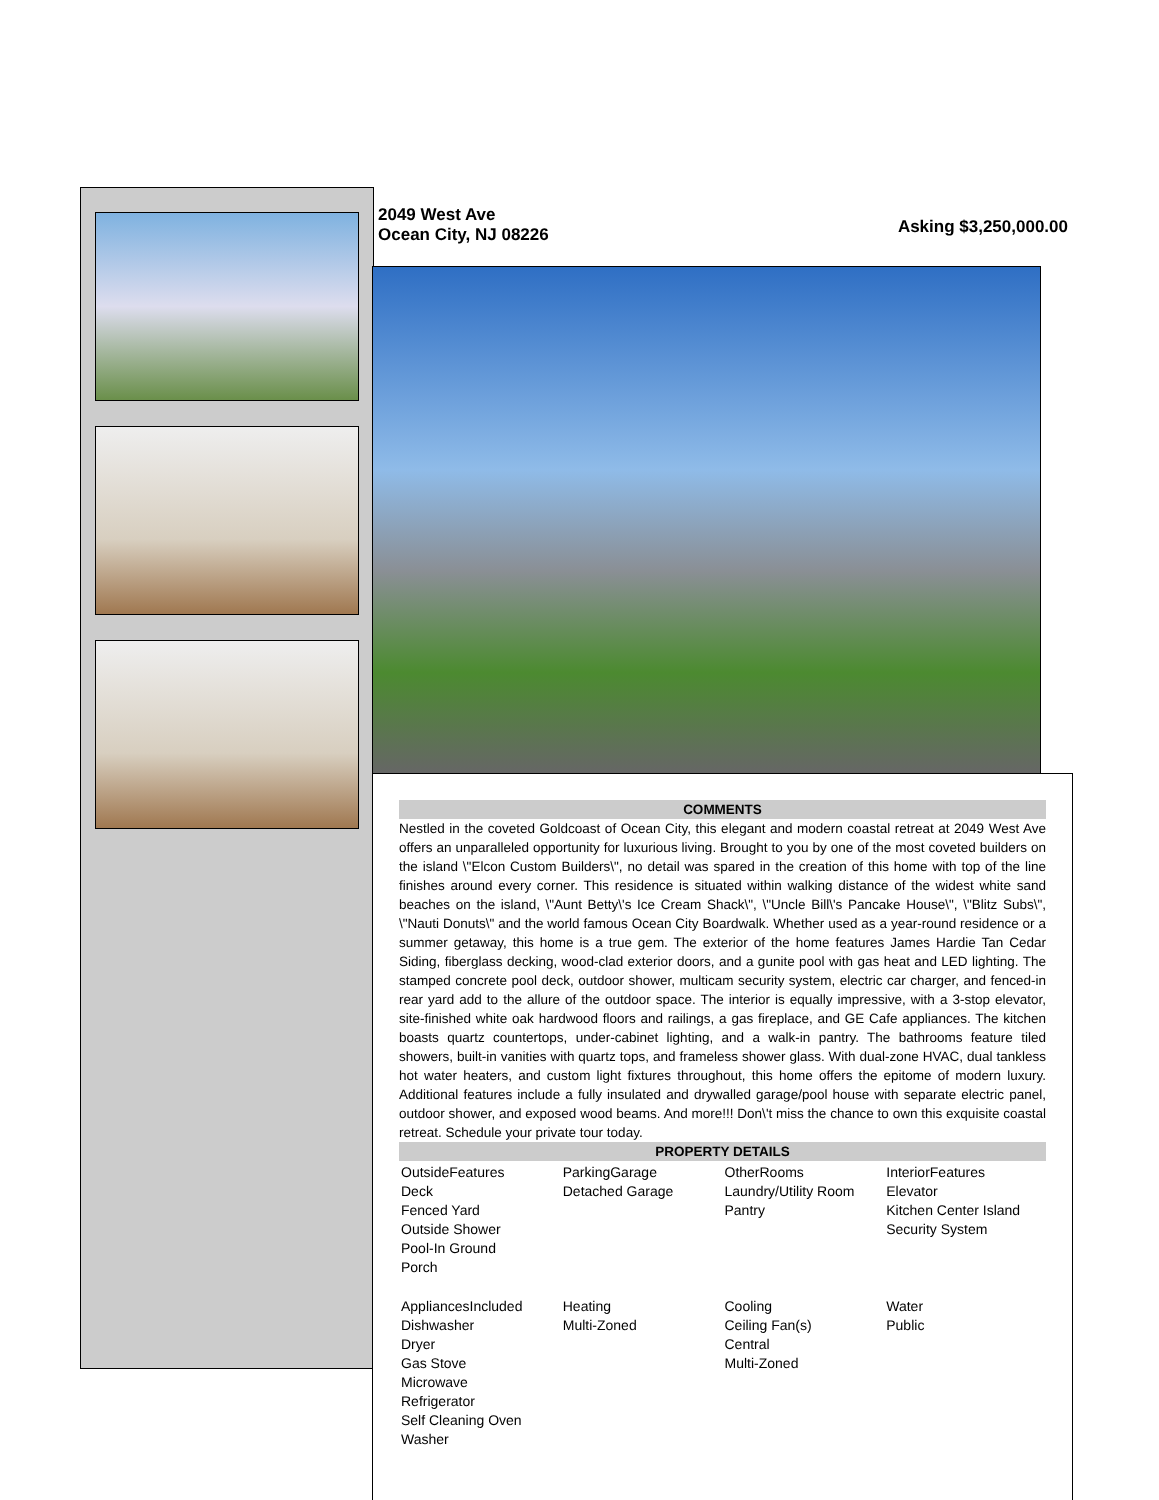2049 West Ave
Ocean City, NJ 08226
Asking $3,250,000.00
COMMENTS
Nestled in the coveted Goldcoast of Ocean City, this elegant and modern coastal retreat at 2049 West Ave offers an unparalleled opportunity for luxurious living. Brought to you by one of the most coveted builders on the island \"Elcon Custom Builders\", no detail was spared in the creation of this home with top of the line finishes around every corner. This residence is situated within walking distance of the widest white sand beaches on the island, \"Aunt Betty\'s Ice Cream Shack\", \"Uncle Bill\'s Pancake House\", \"Blitz Subs\", \"Nauti Donuts\" and the world famous Ocean City Boardwalk. Whether used as a year-round residence or a summer getaway, this home is a true gem. The exterior of the home features James Hardie Tan Cedar Siding, fiberglass decking, wood-clad exterior doors, and a gunite pool with gas heat and LED lighting. The stamped concrete pool deck, outdoor shower, multicam security system, electric car charger, and fenced-in rear yard add to the allure of the outdoor space. The interior is equally impressive, with a 3-stop elevator, site-finished white oak hardwood floors and railings, a gas fireplace, and GE Cafe appliances. The kitchen boasts quartz countertops, under-cabinet lighting, and a walk-in pantry. The bathrooms feature tiled showers, built-in vanities with quartz tops, and frameless shower glass. With dual-zone HVAC, dual tankless hot water heaters, and custom light fixtures throughout, this home offers the epitome of modern luxury. Additional features include a fully insulated and drywalled garage/pool house with separate electric panel, outdoor shower, and exposed wood beams. And more!!! Don\'t miss the chance to own this exquisite coastal retreat. Schedule your private tour today.
PROPERTY DETAILS
| OutsideFeatures Deck Fenced Yard Outside Shower Pool-In Ground Porch | ParkingGarage Detached Garage | OtherRooms Laundry/Utility Room Pantry | InteriorFeatures Elevator Kitchen Center Island Security System |
| AppliancesIncluded Dishwasher Dryer Gas Stove Microwave Refrigerator Self Cleaning Oven Washer | Heating Multi-Zoned | Cooling Ceiling Fan(s) Central Multi-Zoned | Water Public |